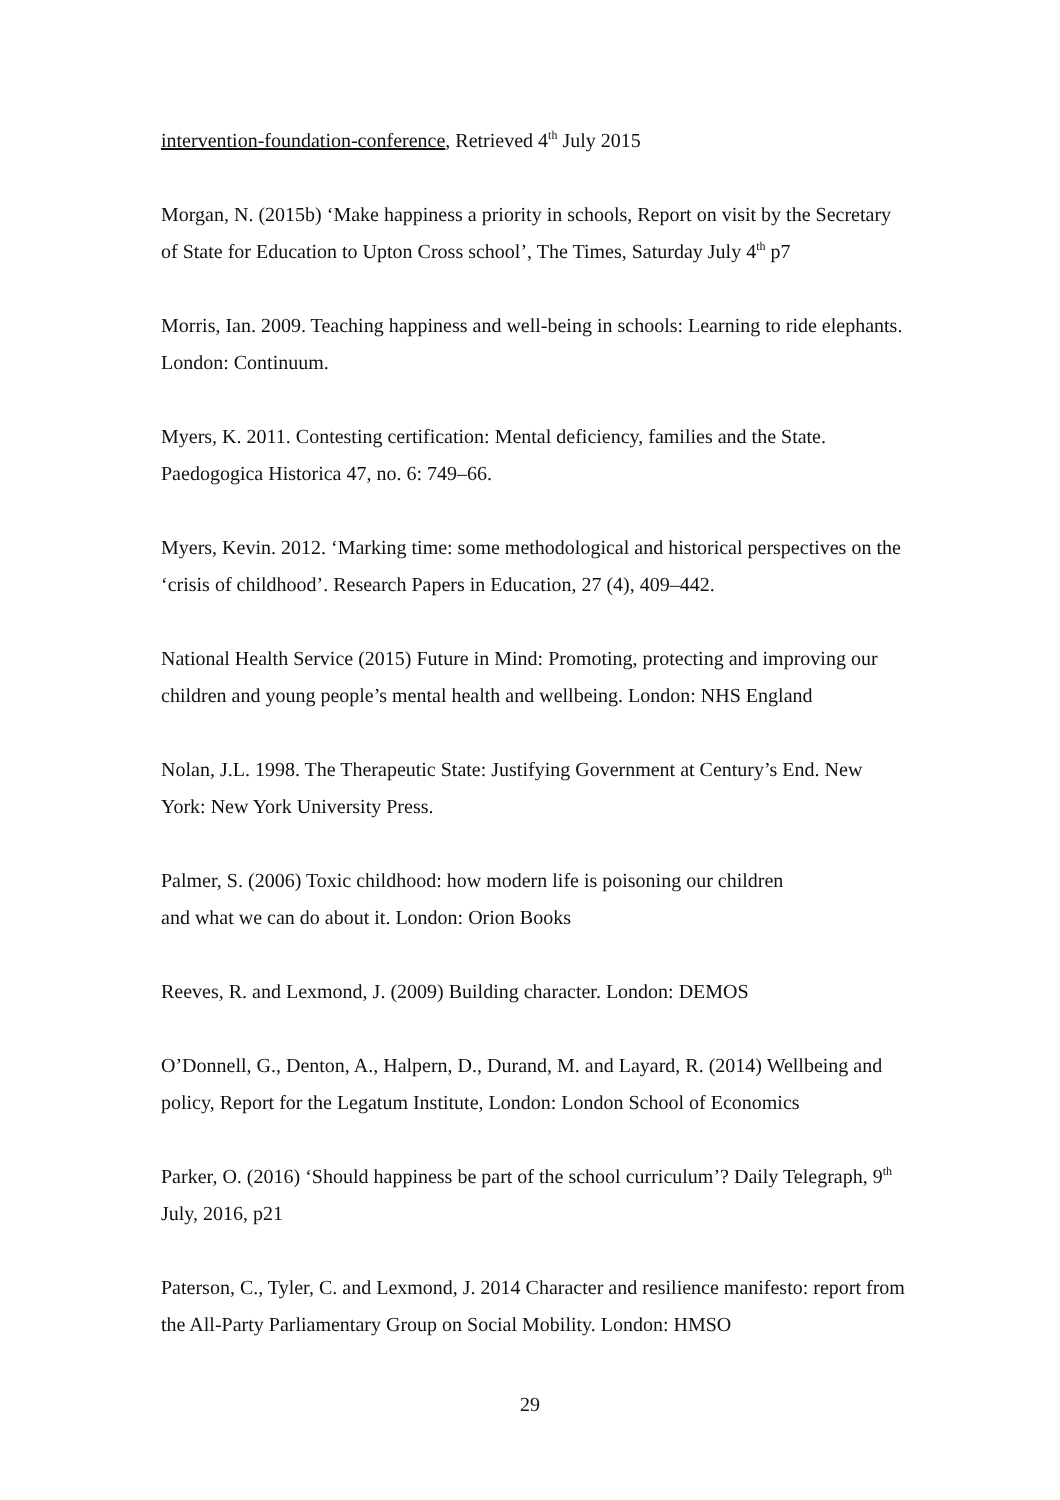intervention-foundation-conference, Retrieved 4<sup>th</sup> July 2015
Morgan, N. (2015b) ‘Make happiness a priority in schools, Report on visit by the Secretary of State for Education to Upton Cross school’, The Times, Saturday July 4<sup>th</sup> p7
Morris, Ian. 2009. Teaching happiness and well-being in schools: Learning to ride elephants. London: Continuum.
Myers, K. 2011. Contesting certification: Mental deficiency, families and the State. Paedogogica Historica 47, no. 6: 749–66.
Myers, Kevin. 2012. ‘Marking time: some methodological and historical perspectives on the ‘crisis of childhood’. Research Papers in Education, 27 (4), 409–442.
National Health Service (2015) Future in Mind: Promoting, protecting and improving our children and young people’s mental health and wellbeing. London: NHS England
Nolan, J.L. 1998. The Therapeutic State: Justifying Government at Century’s End. New York: New York University Press.
Palmer, S. (2006) Toxic childhood: how modern life is poisoning our children
and what we can do about it. London: Orion Books
Reeves, R. and Lexmond, J. (2009) Building character. London: DEMOS
O’Donnell, G., Denton, A., Halpern, D., Durand, M. and Layard, R. (2014) Wellbeing and policy, Report for the Legatum Institute, London: London School of Economics
Parker, O. (2016) ‘Should happiness be part of the school curriculum’? Daily Telegraph, 9<sup>th</sup> July, 2016, p21
Paterson, C., Tyler, C. and Lexmond, J. 2014 Character and resilience manifesto: report from the All-Party Parliamentary Group on Social Mobility. London: HMSO
29